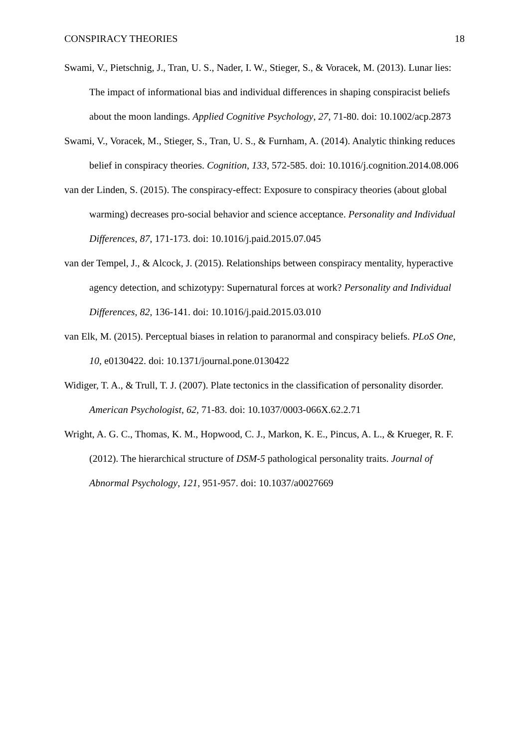CONSPIRACY THEORIES 18
Swami, V., Pietschnig, J., Tran, U. S., Nader, I. W., Stieger, S., & Voracek, M. (2013). Lunar lies: The impact of informational bias and individual differences in shaping conspiracist beliefs about the moon landings. Applied Cognitive Psychology, 27, 71-80. doi: 10.1002/acp.2873
Swami, V., Voracek, M., Stieger, S., Tran, U. S., & Furnham, A. (2014). Analytic thinking reduces belief in conspiracy theories. Cognition, 133, 572-585. doi: 10.1016/j.cognition.2014.08.006
van der Linden, S. (2015). The conspiracy-effect: Exposure to conspiracy theories (about global warming) decreases pro-social behavior and science acceptance. Personality and Individual Differences, 87, 171-173. doi: 10.1016/j.paid.2015.07.045
van der Tempel, J., & Alcock, J. (2015). Relationships between conspiracy mentality, hyperactive agency detection, and schizotypy: Supernatural forces at work? Personality and Individual Differences, 82, 136-141. doi: 10.1016/j.paid.2015.03.010
van Elk, M. (2015). Perceptual biases in relation to paranormal and conspiracy beliefs. PLoS One, 10, e0130422. doi: 10.1371/journal.pone.0130422
Widiger, T. A., & Trull, T. J. (2007). Plate tectonics in the classification of personality disorder. American Psychologist, 62, 71-83. doi: 10.1037/0003-066X.62.2.71
Wright, A. G. C., Thomas, K. M., Hopwood, C. J., Markon, K. E., Pincus, A. L., & Krueger, R. F. (2012). The hierarchical structure of DSM-5 pathological personality traits. Journal of Abnormal Psychology, 121, 951-957. doi: 10.1037/a0027669